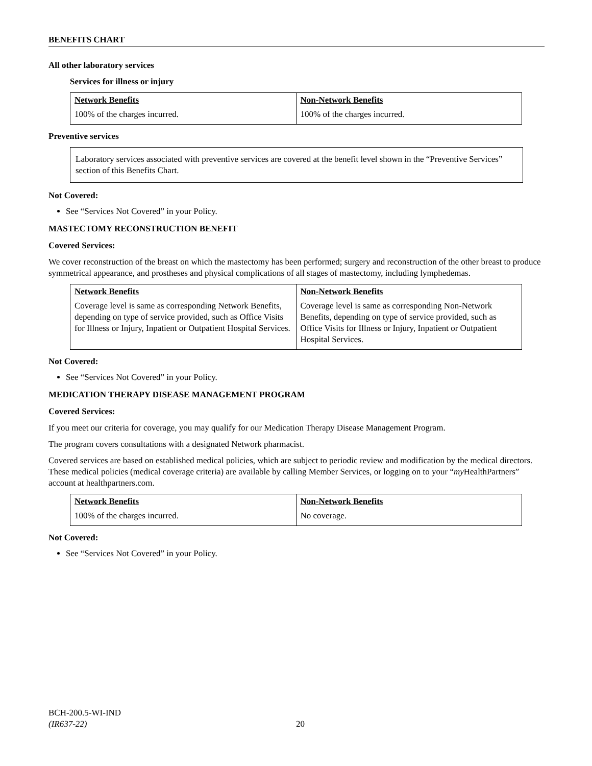BENEFITS CHART
All other laboratory services
Services for illness or injury
| Network Benefits 100% of the charges incurred. | Non-Network Benefits 100% of the charges incurred. |
Preventive services
Laboratory services associated with preventive services are covered at the benefit level shown in the “Preventive Services” section of this Benefits Chart.
Not Covered:
See “Services Not Covered” in your Policy.
MASTECTOMY RECONSTRUCTION BENEFIT
Covered Services:
We cover reconstruction of the breast on which the mastectomy has been performed; surgery and reconstruction of the other breast to produce symmetrical appearance, and prostheses and physical complications of all stages of mastectomy, including lymphedemas.
| Network Benefits Coverage level is same as corresponding Network Benefits, depending on type of service provided, such as Office Visits for Illness or Injury, Inpatient or Outpatient Hospital Services. | Non-Network Benefits Coverage level is same as corresponding Non-Network Benefits, depending on type of service provided, such as Office Visits for Illness or Injury, Inpatient or Outpatient Hospital Services. |
Not Covered:
See “Services Not Covered” in your Policy.
MEDICATION THERAPY DISEASE MANAGEMENT PROGRAM
Covered Services:
If you meet our criteria for coverage, you may qualify for our Medication Therapy Disease Management Program.
The program covers consultations with a designated Network pharmacist.
Covered services are based on established medical policies, which are subject to periodic review and modification by the medical directors. These medical policies (medical coverage criteria) are available by calling Member Services, or logging on to your “my HealthPartners” account at healthpartners.com.
| Network Benefits 100% of the charges incurred. | Non-Network Benefits No coverage. |
Not Covered:
See “Services Not Covered” in your Policy.
BCH-200.5-WI-IND
(IR637-22)
20